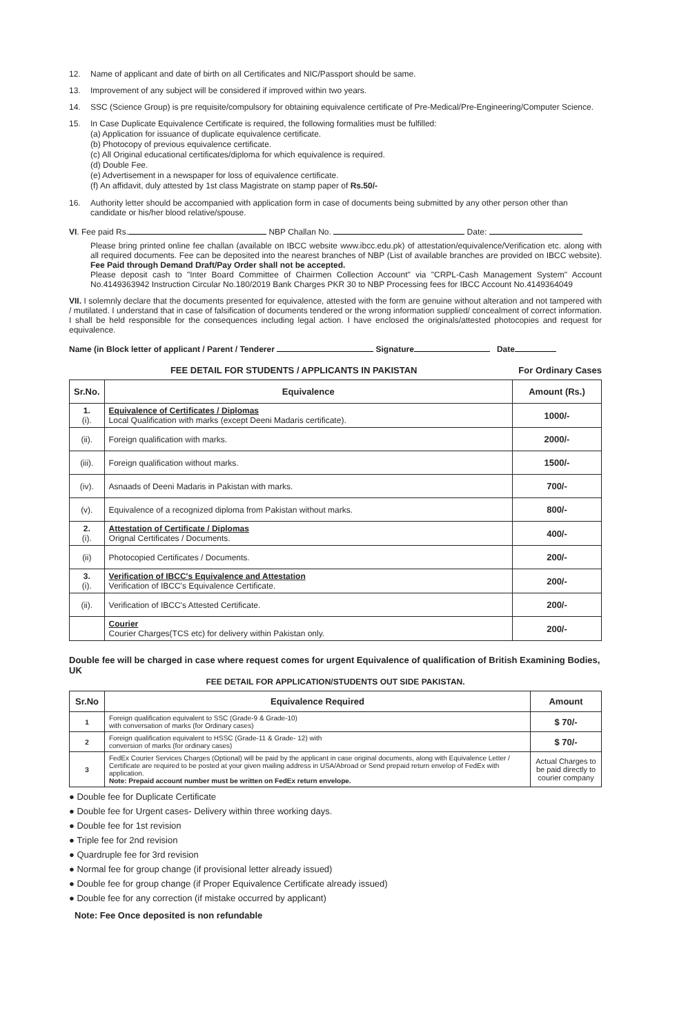12. Name of applicant and date of birth on all Certificates and NIC/Passport should be same.
13. Improvement of any subject will be considered if improved within two years.
14. SSC (Science Group) is pre requisite/compulsory for obtaining equivalence certificate of Pre-Medical/Pre-Engineering/Computer Science.
15. In Case Duplicate Equivalence Certificate is required, the following formalities must be fulfilled:
(a) Application for issuance of duplicate equivalence certificate.
(b) Photocopy of previous equivalence certificate.
(c) All Original educational certificates/diploma for which equivalence is required.
(d) Double Fee.
(e) Advertisement in a newspaper for loss of equivalence certificate.
(f) An affidavit, duly attested by 1st class Magistrate on stamp paper of Rs.50/-
16. Authority letter should be accompanied with application form in case of documents being submitted by any other person other than candidate or his/her blood relative/spouse.
VI. Fee paid Rs. NBP Challan No. Date:
Please bring printed online fee challan (available on IBCC website www.ibcc.edu.pk) of attestation/equivalence/Verification etc. along with all required documents. Fee can be deposited into the nearest branches of NBP (List of available branches are provided on IBCC website). Fee Paid through Demand Draft/Pay Order shall not be accepted.
Please deposit cash to "Inter Board Committee of Chairmen Collection Account" via "CRPL-Cash Management System" Account No.4149363942 Instruction Circular No.180/2019 Bank Charges PKR 30 to NBP Processing fees for IBCC Account No.4149364049
VII. I solemnly declare that the documents presented for equivalence, attested with the form are genuine without alteration and not tampered with / mutilated. I understand that in case of falsification of documents tendered or the wrong information supplied/ concealment of correct information. I shall be held responsible for the consequences including legal action. I have enclosed the originals/attested photocopies and request for equivalence.
Name (in Block letter of applicant / Parent / Tenderer Signature Date
FEE DETAIL FOR STUDENTS / APPLICANTS IN PAKISTAN For Ordinary Cases
| Sr.No. | Equivalence | Amount (Rs.) |
| --- | --- | --- |
| 1. (i). | Equivalence of Certificates / Diplomas Local Qualification with marks (except Deeni Madaris certificate). | 1000/- |
| (ii). | Foreign qualification with marks. | 2000/- |
| (iii). | Foreign qualification without marks. | 1500/- |
| (iv). | Asnaads of Deeni Madaris in Pakistan with marks. | 700/- |
| (v). | Equivalence of a recognized diploma from Pakistan without marks. | 800/- |
| 2. (i). | Attestation of Certificate / Diplomas Orignal Certificates / Documents. | 400/- |
| (ii) | Photocopied Certificates / Documents. | 200/- |
| 3. (i). | Verification of IBCC's Equivalence and Attestation Verification of IBCC's Equivalence Certificate. | 200/- |
| (ii). | Verification of IBCC's Attested Certificate. | 200/- |
| | Courier Courier Charges(TCS etc) for delivery within Pakistan only. | 200/- |
Double fee will be charged in case where request comes for urgent Equivalence of qualification of British Examining Bodies, UK
FEE DETAIL FOR APPLICATION/STUDENTS OUT SIDE PAKISTAN.
| Sr.No | Equivalence Required | Amount |
| --- | --- | --- |
| 1 | Foreign qualification equivalent to SSC (Grade-9 & Grade-10) with conversation of marks (for Ordinary cases) | $ 70/- |
| 2 | Foreign qualification equivalent to HSSC (Grade-11 & Grade- 12) with conversion of marks (for ordinary cases) | $ 70/- |
| 3 | FedEx Courier Services Charges (Optional) will be paid by the applicant in case original documents, along with Equivalence Letter / Certificate are required to be posted at your given mailing address in USA/Abroad or Send prepaid return envelop of FedEx with application. Note: Prepaid account number must be written on FedEx return envelope. | Actual Charges to be paid directly to courier company |
● Double fee for Duplicate Certificate
● Double fee for Urgent cases- Delivery within three working days.
● Double fee for 1st revision
● Triple fee for 2nd revision
● Quardruple fee for 3rd revision
● Normal fee for group change (if provisional letter already issued)
● Double fee for group change (if Proper Equivalence Certificate already issued)
● Double fee for any correction (if mistake occurred by applicant)
Note: Fee Once deposited is non refundable